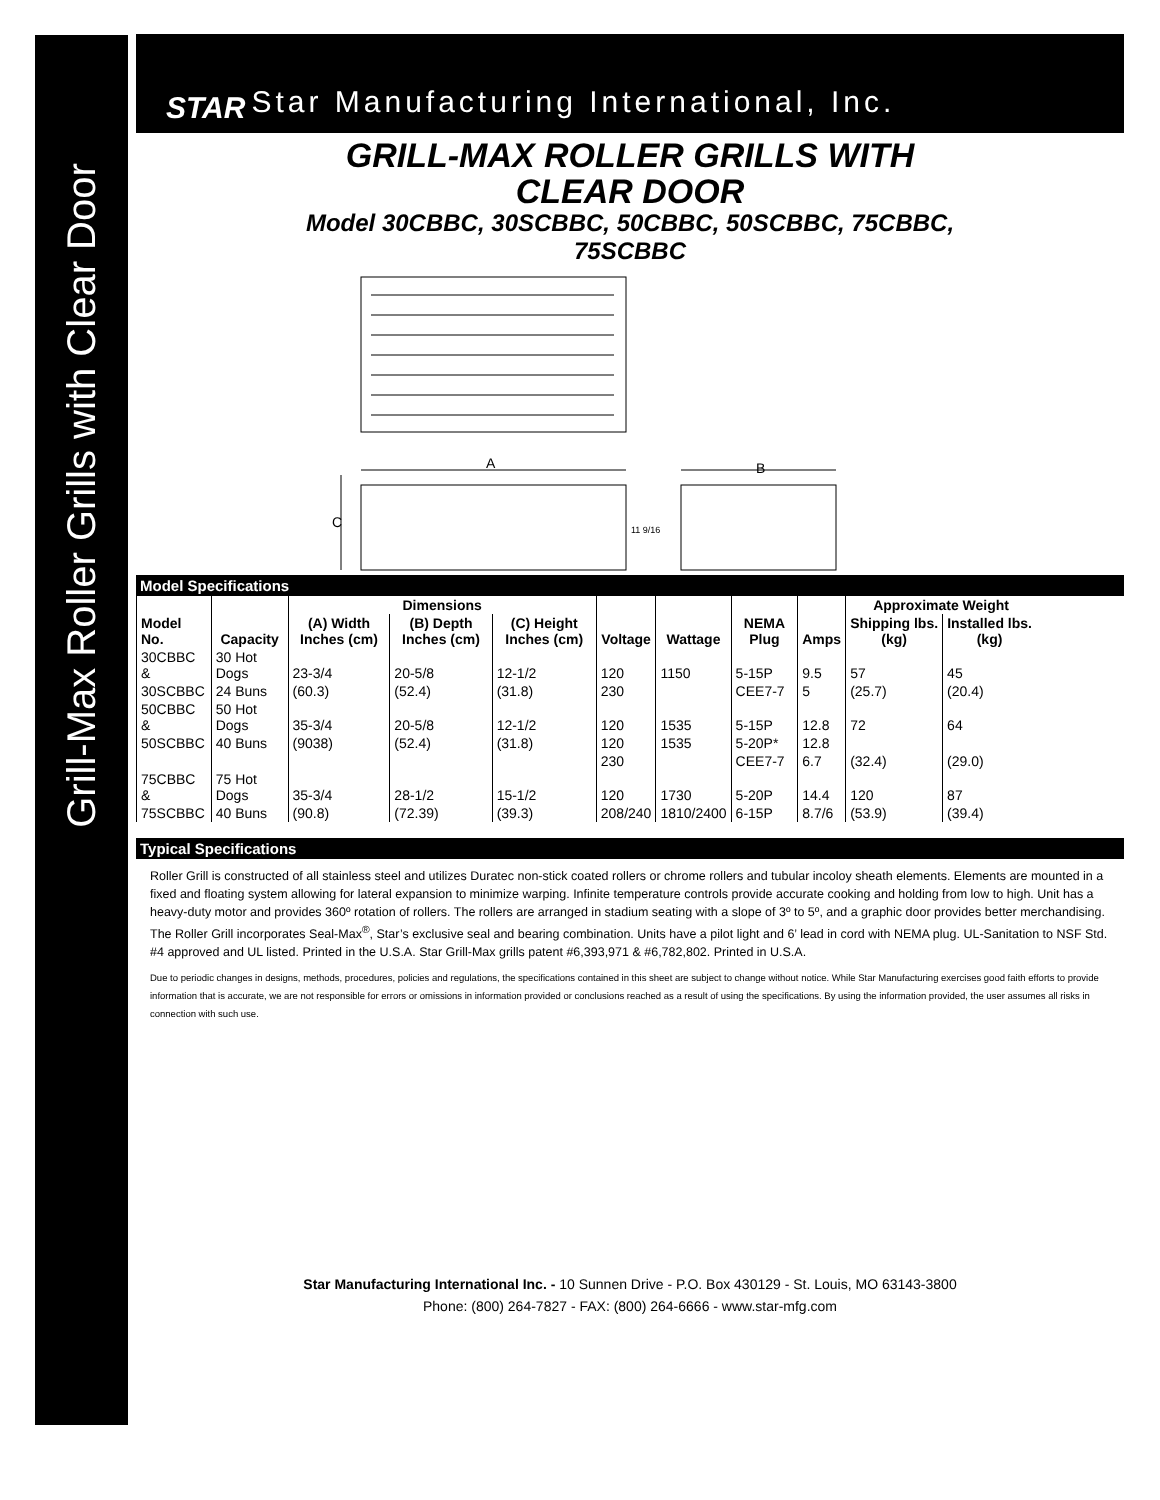Grill-Max Roller Grills with Clear Door
STAR Star Manufacturing International, Inc.
GRILL-MAX ROLLER GRILLS WITH
CLEAR DOOR
Model 30CBBC, 30SCBBC, 50CBBC, 50SCBBC, 75CBBC,
75SCBBC
A
B
C
11 9/16
Model Specifications
| | | Dimensions | | | | | | | Approximate Weight | |
| --- | --- | --- | --- | --- | --- | --- | --- | --- | --- | --- |
| Model No. | Capacity | (A) Width Inches (cm) | (B) Depth Inches (cm) | (C) Height Inches (cm) | Voltage | Wattage | NEMA Plug | Amps | Shipping lbs. (kg) | Installed lbs. (kg) |
| 30CBBC & | 30 Hot Dogs | 23-3/4 | 20-5/8 | 12-1/2 | 120 | 1150 | 5-15P | 9.5 | 57 | 45 |
| 30SCBBC | 24 Buns | (60.3) | (52.4) | (31.8) | 230 | | CEE7-7 | 5 | (25.7) | (20.4) |
| 50CBBC & | 50 Hot Dogs | 35-3/4 | 20-5/8 | 12-1/2 | 120 | 1535 | 5-15P | 12.8 | 72 | 64 |
| 50SCBBC | 40 Buns | (9038) | (52.4) | (31.8) | 120 | 1535 | 5-20P* | 12.8 | | |
| | | | | | 230 | | CEE7-7 | 6.7 | (32.4) | (29.0) |
| 75CBBC & | 75 Hot Dogs | 35-3/4 | 28-1/2 | 15-1/2 | 120 | 1730 | 5-20P | 14.4 | 120 | 87 |
| 75SCBBC | 40 Buns | (90.8) | (72.39) | (39.3) | 208/240 | 1810/2400 | 6-15P | 8.7/6 | (53.9) | (39.4) |
Typical Specifications
Roller Grill is constructed of all stainless steel and utilizes Duratec non-stick coated rollers or chrome rollers and tubular incoloy sheath elements. Elements are mounted in a fixed and floating system allowing for lateral expansion to minimize warping. Infinite temperature controls provide accurate cooking and holding from low to high. Unit has a heavy-duty motor and provides 360º rotation of rollers. The rollers are arranged in stadium seating with a slope of 3º to 5º, and a graphic door provides better merchandising. The Roller Grill incorporates Seal-Max<sup>®</sup>, Star’s exclusive seal and bearing combination. Units have a pilot light and 6’ lead in cord with NEMA plug. UL-Sanitation to NSF Std. #4 approved and UL listed. Printed in the U.S.A. Star Grill-Max grills patent #6,393,971 & #6,782,802. Printed in U.S.A.
Due to periodic changes in designs, methods, procedures, policies and regulations, the specifications contained in this sheet are subject to change without notice. While Star Manufacturing exercises good faith efforts to provide information that is accurate, we are not responsible for errors or omissions in information provided or conclusions reached as a result of using the specifications. By using the information provided, the user assumes all risks in connection with such use.
Star Manufacturing International Inc. - 10 Sunnen Drive - P.O. Box 430129 - St. Louis, MO 63143-3800
Phone: (800) 264-7827 - FAX: (800) 264-6666 - www.star-mfg.com